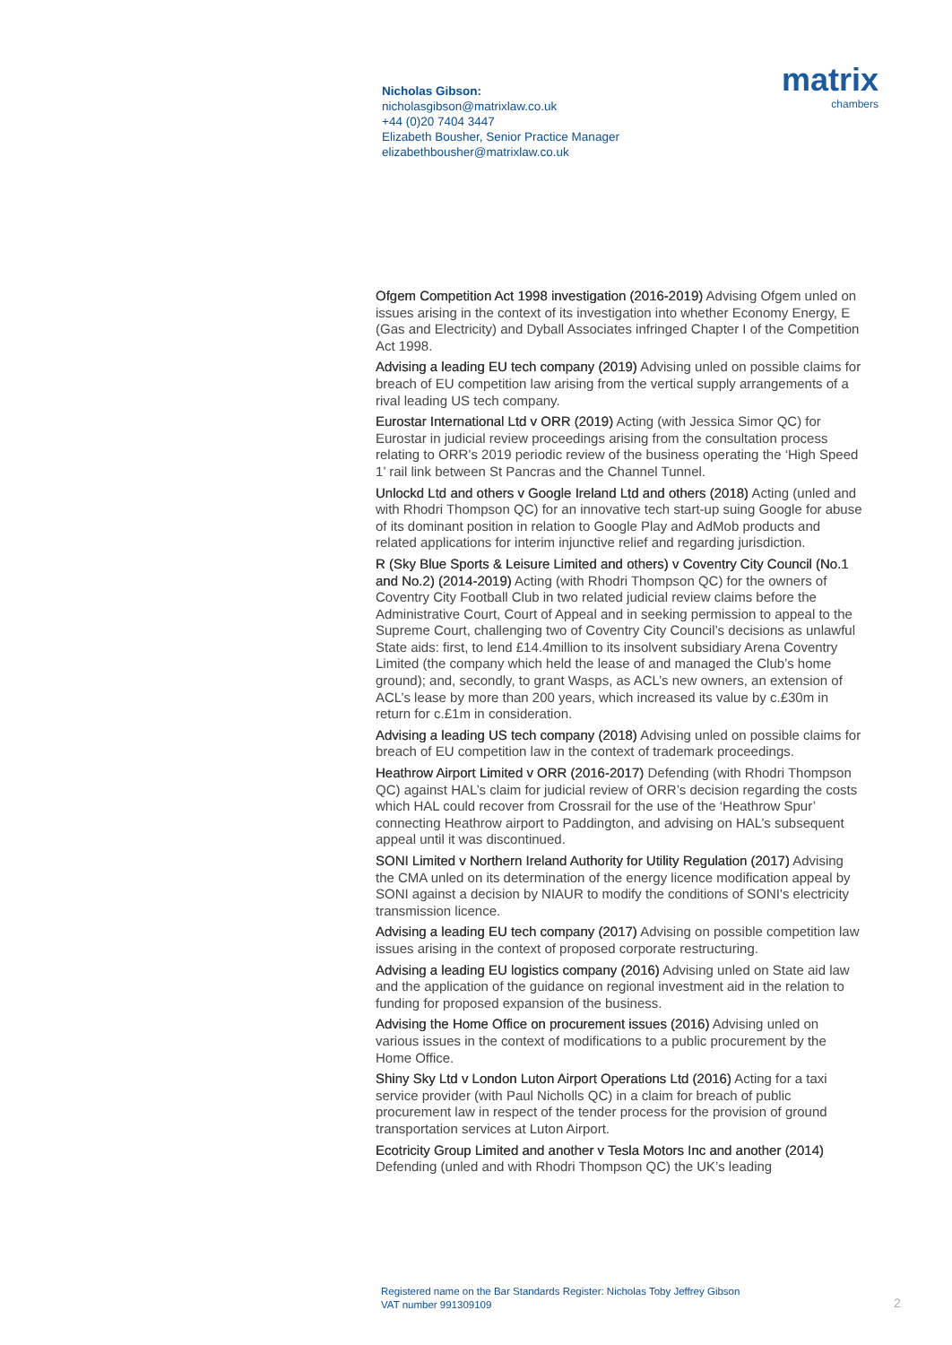Nicholas Gibson:
nicholasgibson@matrixlaw.co.uk
+44 (0)20 7404 3447
Elizabeth Bousher, Senior Practice Manager
elizabethbousher@matrixlaw.co.uk
matrix
chambers
Ofgem Competition Act 1998 investigation (2016-2019) Advising Ofgem unled on issues arising in the context of its investigation into whether Economy Energy, E (Gas and Electricity) and Dyball Associates infringed Chapter I of the Competition Act 1998.
Advising a leading EU tech company (2019) Advising unled on possible claims for breach of EU competition law arising from the vertical supply arrangements of a rival leading US tech company.
Eurostar International Ltd v ORR (2019) Acting (with Jessica Simor QC) for Eurostar in judicial review proceedings arising from the consultation process relating to ORR’s 2019 periodic review of the business operating the ‘High Speed 1’ rail link between St Pancras and the Channel Tunnel.
Unlockd Ltd and others v Google Ireland Ltd and others (2018) Acting (unled and with Rhodri Thompson QC) for an innovative tech start-up suing Google for abuse of its dominant position in relation to Google Play and AdMob products and related applications for interim injunctive relief and regarding jurisdiction.
R (Sky Blue Sports & Leisure Limited and others) v Coventry City Council (No.1 and No.2) (2014-2019) Acting (with Rhodri Thompson QC) for the owners of Coventry City Football Club in two related judicial review claims before the Administrative Court, Court of Appeal and in seeking permission to appeal to the Supreme Court, challenging two of Coventry City Council’s decisions as unlawful State aids: first, to lend £14.4million to its insolvent subsidiary Arena Coventry Limited (the company which held the lease of and managed the Club’s home ground); and, secondly, to grant Wasps, as ACL’s new owners, an extension of ACL’s lease by more than 200 years, which increased its value by c.£30m in return for c.£1m in consideration.
Advising a leading US tech company (2018) Advising unled on possible claims for breach of EU competition law in the context of trademark proceedings.
Heathrow Airport Limited v ORR (2016-2017) Defending (with Rhodri Thompson QC) against HAL’s claim for judicial review of ORR’s decision regarding the costs which HAL could recover from Crossrail for the use of the ‘Heathrow Spur’ connecting Heathrow airport to Paddington, and advising on HAL’s subsequent appeal until it was discontinued.
SONI Limited v Northern Ireland Authority for Utility Regulation (2017) Advising the CMA unled on its determination of the energy licence modification appeal by SONI against a decision by NIAUR to modify the conditions of SONI's electricity transmission licence.
Advising a leading EU tech company (2017) Advising on possible competition law issues arising in the context of proposed corporate restructuring.
Advising a leading EU logistics company (2016) Advising unled on State aid law and the application of the guidance on regional investment aid in the relation to funding for proposed expansion of the business.
Advising the Home Office on procurement issues (2016) Advising unled on various issues in the context of modifications to a public procurement by the Home Office.
Shiny Sky Ltd v London Luton Airport Operations Ltd (2016) Acting for a taxi service provider (with Paul Nicholls QC) in a claim for breach of public procurement law in respect of the tender process for the provision of ground transportation services at Luton Airport.
Ecotricity Group Limited and another v Tesla Motors Inc and another (2014) Defending (unled and with Rhodri Thompson QC) the UK’s leading
Registered name on the Bar Standards Register: Nicholas Toby Jeffrey Gibson
VAT number 991309109
2